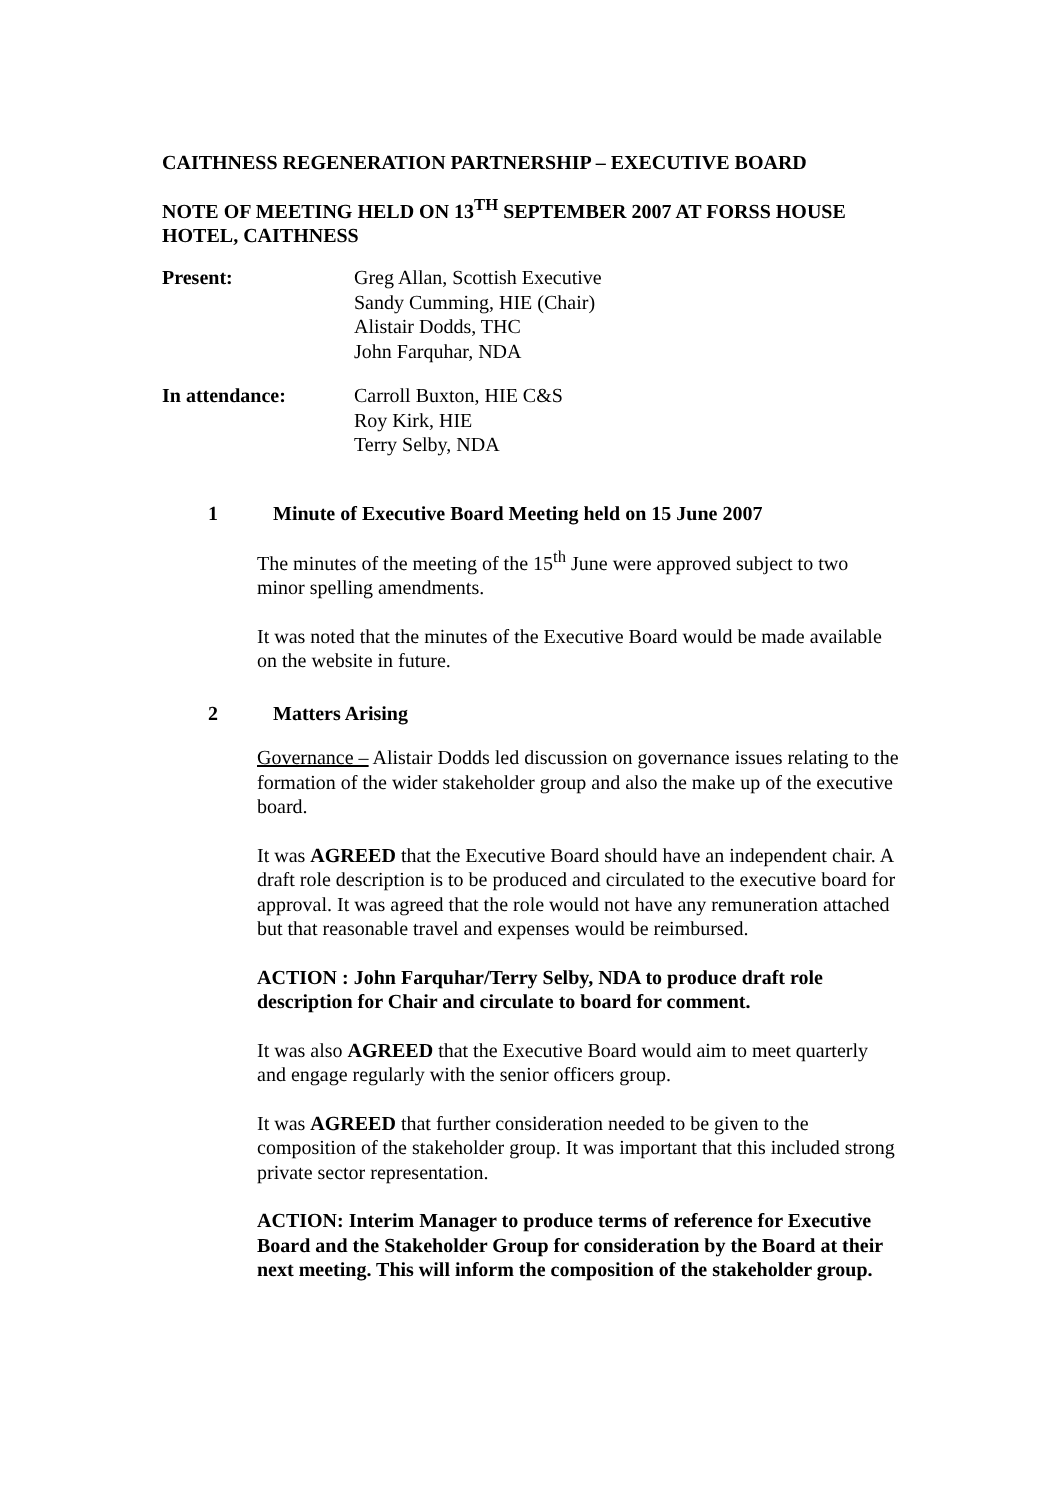CAITHNESS REGENERATION PARTNERSHIP – EXECUTIVE BOARD
NOTE OF MEETING HELD ON 13<sup>TH</sup> SEPTEMBER 2007 AT FORSS HOUSE HOTEL, CAITHNESS
Present: Greg Allan, Scottish Executive
Sandy Cumming, HIE (Chair)
Alistair Dodds, THC
John Farquhar, NDA
In attendance: Carroll Buxton, HIE C&S
Roy Kirk, HIE
Terry Selby, NDA
1 Minute of Executive Board Meeting held on 15 June 2007
The minutes of the meeting of the 15<sup>th</sup> June were approved subject to two minor spelling amendments.
It was noted that the minutes of the Executive Board would be made available on the website in future.
2 Matters Arising
Governance – Alistair Dodds led discussion on governance issues relating to the formation of the wider stakeholder group and also the make up of the executive board.
It was AGREED that the Executive Board should have an independent chair. A draft role description is to be produced and circulated to the executive board for approval. It was agreed that the role would not have any remuneration attached but that reasonable travel and expenses would be reimbursed.
ACTION : John Farquhar/Terry Selby, NDA to produce draft role description for Chair and circulate to board for comment.
It was also AGREED that the Executive Board would aim to meet quarterly and engage regularly with the senior officers group.
It was AGREED that further consideration needed to be given to the composition of the stakeholder group. It was important that this included strong private sector representation.
ACTION: Interim Manager to produce terms of reference for Executive Board and the Stakeholder Group for consideration by the Board at their next meeting. This will inform the composition of the stakeholder group.